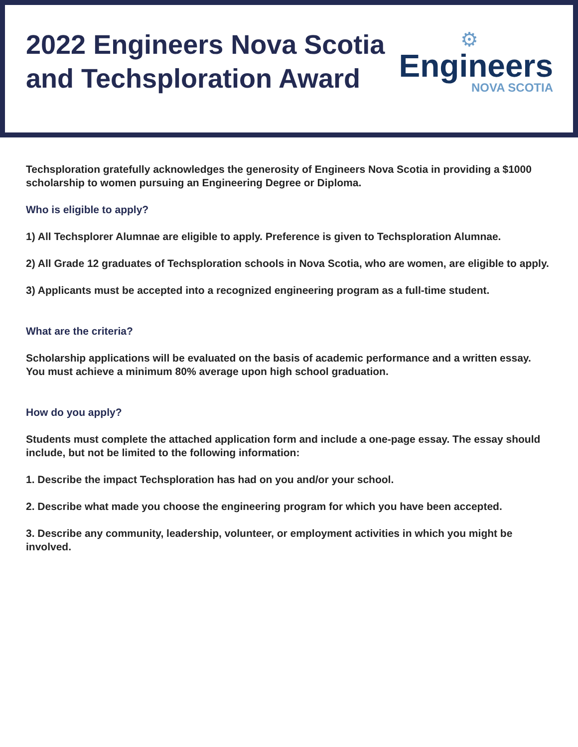2022 Engineers Nova Scotia
and Techsploration Award
⚙
Engineers
NOVA SCOTIA
Techsploration gratefully acknowledges the generosity of Engineers Nova Scotia in providing a $1000 scholarship to women pursuing an Engineering Degree or Diploma.
Who is eligible to apply?
1) All Techsplorer Alumnae are eligible to apply. Preference is given to Techsploration Alumnae.
2) All Grade 12 graduates of Techsploration schools in Nova Scotia, who are women, are eligible to apply.
3) Applicants must be accepted into a recognized engineering program as a full-time student.
What are the criteria?
Scholarship applications will be evaluated on the basis of academic performance and a written essay. You must achieve a minimum 80% average upon high school graduation.
How do you apply?
Students must complete the attached application form and include a one-page essay. The essay should include, but not be limited to the following information:
1. Describe the impact Techsploration has had on you and/or your school.
2. Describe what made you choose the engineering program for which you have been accepted.
3. Describe any community, leadership, volunteer, or employment activities in which you might be involved.